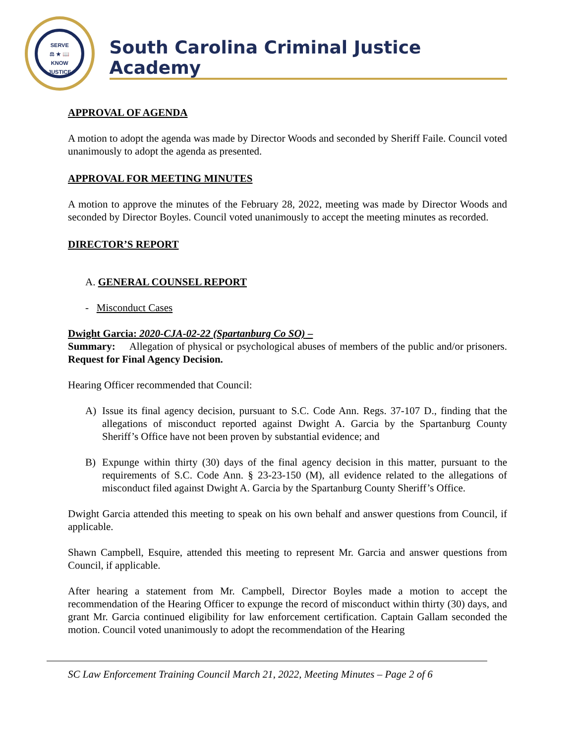SERVE
⚖ ★ 📖
KNOW
JUSTICE
South Carolina Criminal Justice Academy
APPROVAL OF AGENDA
A motion to adopt the agenda was made by Director Woods and seconded by Sheriff Faile. Council voted unanimously to adopt the agenda as presented.
APPROVAL FOR MEETING MINUTES
A motion to approve the minutes of the February 28, 2022, meeting was made by Director Woods and seconded by Director Boyles. Council voted unanimously to accept the meeting minutes as recorded.
DIRECTOR’S REPORT
A. GENERAL COUNSEL REPORT
- Misconduct Cases
Dwight Garcia: 2020-CJA-02-22 (Spartanburg Co SO) –
Summary: Allegation of physical or psychological abuses of members of the public and/or prisoners. Request for Final Agency Decision.
Hearing Officer recommended that Council:
A) Issue its final agency decision, pursuant to S.C. Code Ann. Regs. 37-107 D., finding that the allegations of misconduct reported against Dwight A. Garcia by the Spartanburg County Sheriff’s Office have not been proven by substantial evidence; and
B) Expunge within thirty (30) days of the final agency decision in this matter, pursuant to the requirements of S.C. Code Ann. § 23-23-150 (M), all evidence related to the allegations of misconduct filed against Dwight A. Garcia by the Spartanburg County Sheriff’s Office.
Dwight Garcia attended this meeting to speak on his own behalf and answer questions from Council, if applicable.
Shawn Campbell, Esquire, attended this meeting to represent Mr. Garcia and answer questions from Council, if applicable.
After hearing a statement from Mr. Campbell, Director Boyles made a motion to accept the recommendation of the Hearing Officer to expunge the record of misconduct within thirty (30) days, and grant Mr. Garcia continued eligibility for law enforcement certification. Captain Gallam seconded the motion. Council voted unanimously to adopt the recommendation of the Hearing
SC Law Enforcement Training Council March 21, 2022, Meeting Minutes – Page 2 of 6